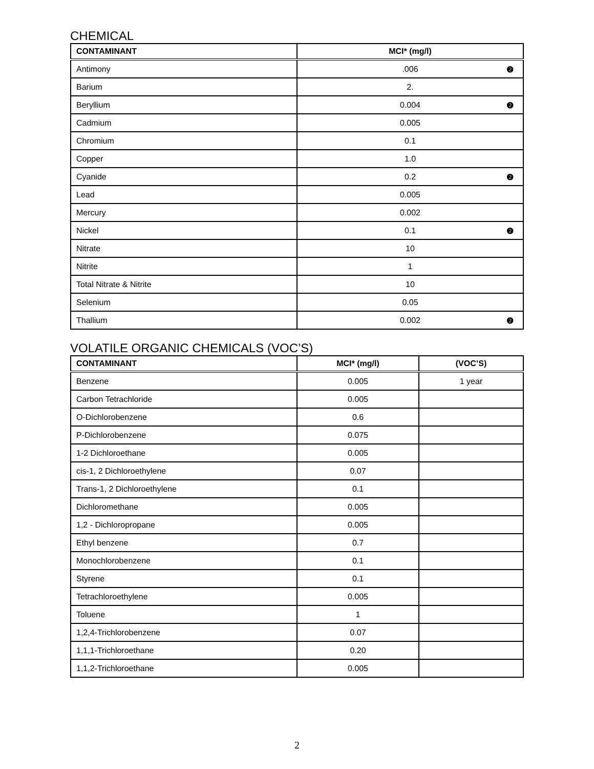CHEMICAL
| CONTAMINANT | MCI* (mg/l) |
| --- | --- |
| Antimony | .006 ❷ |
| Barium | 2. |
| Beryllium | 0.004 ❷ |
| Cadmium | 0.005 |
| Chromium | 0.1 |
| Copper | 1.0 |
| Cyanide | 0.2 ❷ |
| Lead | 0.005 |
| Mercury | 0.002 |
| Nickel | 0.1 ❷ |
| Nitrate | 10 |
| Nitrite | 1 |
| Total Nitrate & Nitrite | 10 |
| Selenium | 0.05 |
| Thallium | 0.002 ❷ |
VOLATILE ORGANIC CHEMICALS (VOC’S)
| CONTAMINANT | MCI* (mg/l) | (VOC’S) |
| --- | --- | --- |
| Benzene | 0.005 | 1 year |
| Carbon Tetrachloride | 0.005 | |
| O-Dichlorobenzene | 0.6 | |
| P-Dichlorobenzene | 0.075 | |
| 1-2 Dichloroethane | 0.005 | |
| cis-1, 2 Dichloroethylene | 0.07 | |
| Trans-1, 2 Dichloroethylene | 0.1 | |
| Dichloromethane | 0.005 | |
| 1,2 - Dichloropropane | 0.005 | |
| Ethyl benzene | 0.7 | |
| Monochlorobenzene | 0.1 | |
| Styrene | 0.1 | |
| Tetrachloroethylene | 0.005 | |
| Toluene | 1 | |
| 1,2,4-Trichlorobenzene | 0.07 | |
| 1,1,1-Trichloroethane | 0.20 | |
| 1,1,2-Trichloroethane | 0.005 | |
2